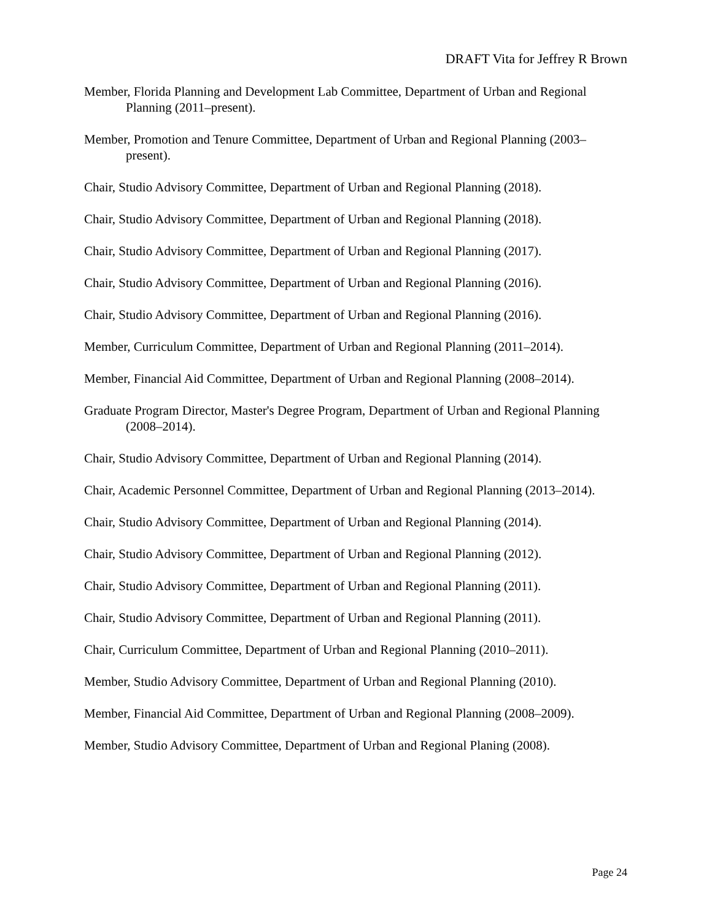DRAFT Vita for Jeffrey R Brown
Member, Florida Planning and Development Lab Committee, Department of Urban and Regional Planning (2011–present).
Member, Promotion and Tenure Committee, Department of Urban and Regional Planning (2003–present).
Chair, Studio Advisory Committee, Department of Urban and Regional Planning (2018).
Chair, Studio Advisory Committee, Department of Urban and Regional Planning (2018).
Chair, Studio Advisory Committee, Department of Urban and Regional Planning (2017).
Chair, Studio Advisory Committee, Department of Urban and Regional Planning (2016).
Chair, Studio Advisory Committee, Department of Urban and Regional Planning (2016).
Member, Curriculum Committee, Department of Urban and Regional Planning (2011–2014).
Member, Financial Aid Committee, Department of Urban and Regional Planning (2008–2014).
Graduate Program Director, Master's Degree Program, Department of Urban and Regional Planning (2008–2014).
Chair, Studio Advisory Committee, Department of Urban and Regional Planning (2014).
Chair, Academic Personnel Committee, Department of Urban and Regional Planning (2013–2014).
Chair, Studio Advisory Committee, Department of Urban and Regional Planning (2014).
Chair, Studio Advisory Committee, Department of Urban and Regional Planning (2012).
Chair, Studio Advisory Committee, Department of Urban and Regional Planning (2011).
Chair, Studio Advisory Committee, Department of Urban and Regional Planning (2011).
Chair, Curriculum Committee, Department of Urban and Regional Planning (2010–2011).
Member, Studio Advisory Committee, Department of Urban and Regional Planning (2010).
Member, Financial Aid Committee, Department of Urban and Regional Planning (2008–2009).
Member, Studio Advisory Committee, Department of Urban and Regional Planing (2008).
Page 24